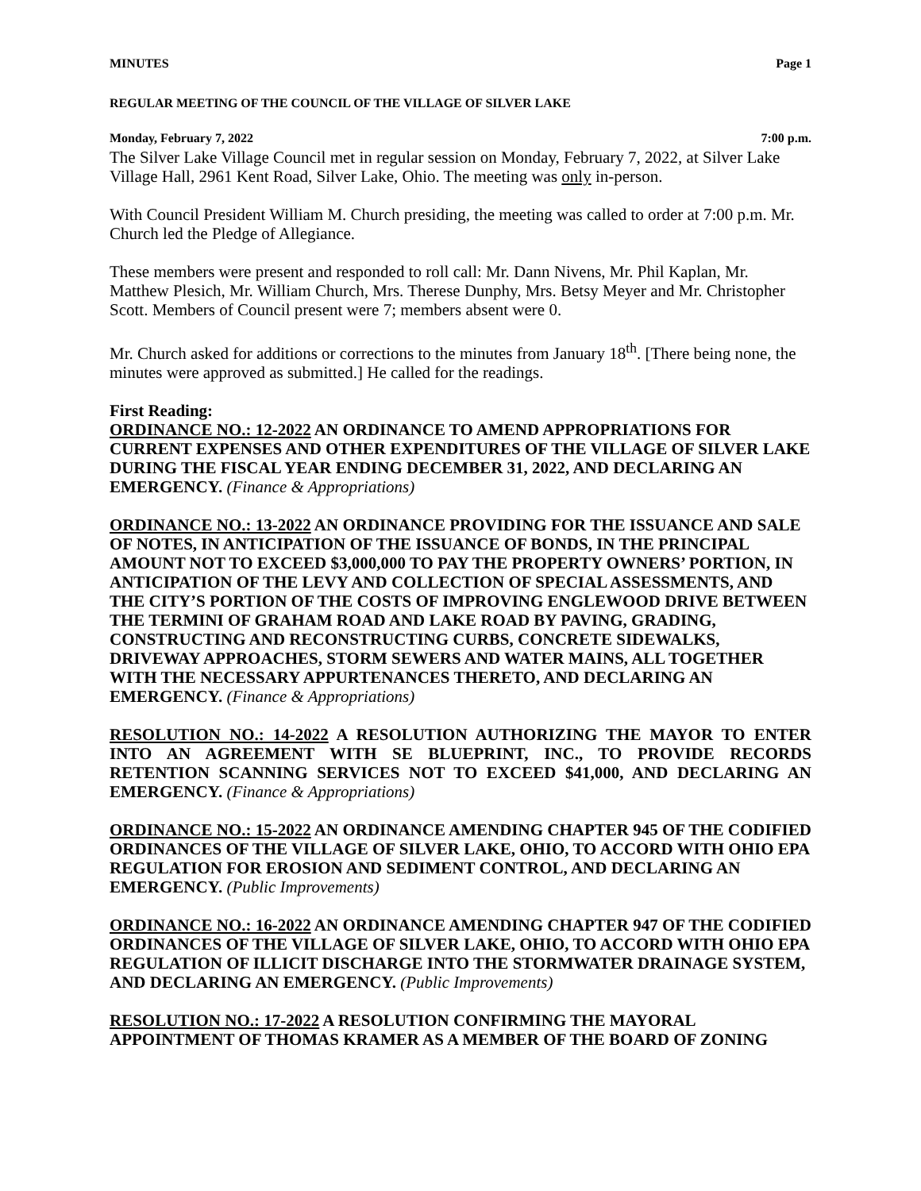MINUTES Page 1
REGULAR MEETING OF THE COUNCIL OF THE VILLAGE OF SILVER LAKE
Monday, February 7, 2022 7:00 p.m.
The Silver Lake Village Council met in regular session on Monday, February 7, 2022, at Silver Lake Village Hall, 2961 Kent Road, Silver Lake, Ohio. The meeting was only in-person.
With Council President William M. Church presiding, the meeting was called to order at 7:00 p.m. Mr. Church led the Pledge of Allegiance.
These members were present and responded to roll call: Mr. Dann Nivens, Mr. Phil Kaplan, Mr. Matthew Plesich, Mr. William Church, Mrs. Therese Dunphy, Mrs. Betsy Meyer and Mr. Christopher Scott. Members of Council present were 7; members absent were 0.
Mr. Church asked for additions or corrections to the minutes from January 18<sup>th</sup>. [There being none, the minutes were approved as submitted.] He called for the readings.
First Reading:
ORDINANCE NO.: 12-2022 AN ORDINANCE TO AMEND APPROPRIATIONS FOR CURRENT EXPENSES AND OTHER EXPENDITURES OF THE VILLAGE OF SILVER LAKE DURING THE FISCAL YEAR ENDING DECEMBER 31, 2022, AND DECLARING AN EMERGENCY. (Finance & Appropriations)
ORDINANCE NO.: 13-2022 AN ORDINANCE PROVIDING FOR THE ISSUANCE AND SALE OF NOTES, IN ANTICIPATION OF THE ISSUANCE OF BONDS, IN THE PRINCIPAL AMOUNT NOT TO EXCEED $3,000,000 TO PAY THE PROPERTY OWNERS’ PORTION, IN ANTICIPATION OF THE LEVY AND COLLECTION OF SPECIAL ASSESSMENTS, AND THE CITY’S PORTION OF THE COSTS OF IMPROVING ENGLEWOOD DRIVE BETWEEN THE TERMINI OF GRAHAM ROAD AND LAKE ROAD BY PAVING, GRADING, CONSTRUCTING AND RECONSTRUCTING CURBS, CONCRETE SIDEWALKS, DRIVEWAY APPROACHES, STORM SEWERS AND WATER MAINS, ALL TOGETHER WITH THE NECESSARY APPURTENANCES THERETO, AND DECLARING AN EMERGENCY. (Finance & Appropriations)
RESOLUTION NO.: 14-2022 A RESOLUTION AUTHORIZING THE MAYOR TO ENTER INTO AN AGREEMENT WITH SE BLUEPRINT, INC., TO PROVIDE RECORDS RETENTION SCANNING SERVICES NOT TO EXCEED $41,000, AND DECLARING AN EMERGENCY. (Finance & Appropriations)
ORDINANCE NO.: 15-2022 AN ORDINANCE AMENDING CHAPTER 945 OF THE CODIFIED ORDINANCES OF THE VILLAGE OF SILVER LAKE, OHIO, TO ACCORD WITH OHIO EPA REGULATION FOR EROSION AND SEDIMENT CONTROL, AND DECLARING AN EMERGENCY. (Public Improvements)
ORDINANCE NO.: 16-2022 AN ORDINANCE AMENDING CHAPTER 947 OF THE CODIFIED ORDINANCES OF THE VILLAGE OF SILVER LAKE, OHIO, TO ACCORD WITH OHIO EPA REGULATION OF ILLICIT DISCHARGE INTO THE STORMWATER DRAINAGE SYSTEM, AND DECLARING AN EMERGENCY. (Public Improvements)
RESOLUTION NO.: 17-2022 A RESOLUTION CONFIRMING THE MAYORAL APPOINTMENT OF THOMAS KRAMER AS A MEMBER OF THE BOARD OF ZONING